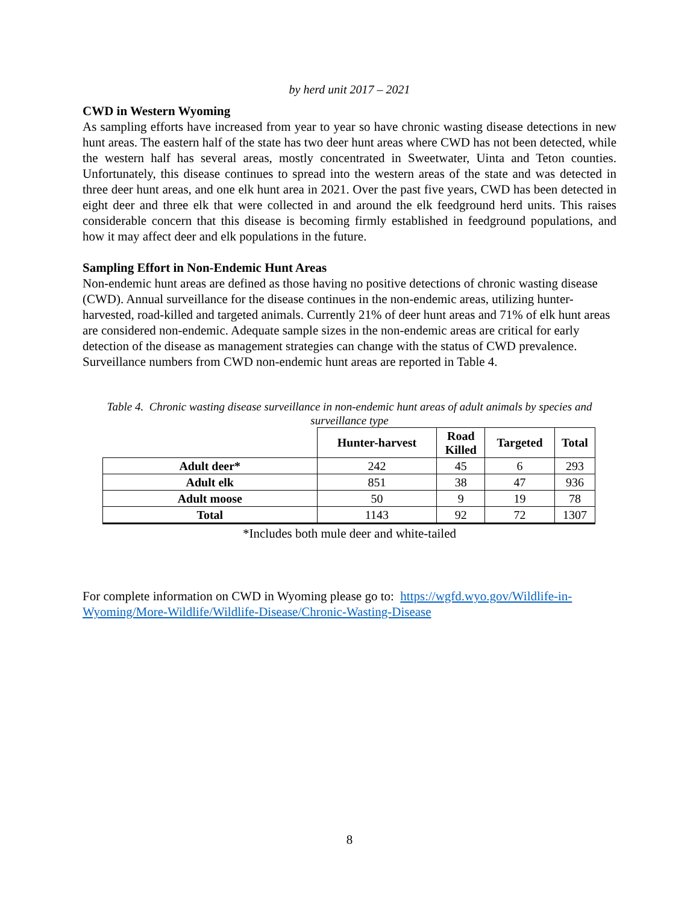by herd unit 2017 – 2021
CWD in Western Wyoming
As sampling efforts have increased from year to year so have chronic wasting disease detections in new hunt areas. The eastern half of the state has two deer hunt areas where CWD has not been detected, while the western half has several areas, mostly concentrated in Sweetwater, Uinta and Teton counties. Unfortunately, this disease continues to spread into the western areas of the state and was detected in three deer hunt areas, and one elk hunt area in 2021. Over the past five years, CWD has been detected in eight deer and three elk that were collected in and around the elk feedground herd units. This raises considerable concern that this disease is becoming firmly established in feedground populations, and how it may affect deer and elk populations in the future.
Sampling Effort in Non-Endemic Hunt Areas
Non-endemic hunt areas are defined as those having no positive detections of chronic wasting disease (CWD). Annual surveillance for the disease continues in the non-endemic areas, utilizing hunter-harvested, road-killed and targeted animals. Currently 21% of deer hunt areas and 71% of elk hunt areas are considered non-endemic. Adequate sample sizes in the non-endemic areas are critical for early detection of the disease as management strategies can change with the status of CWD prevalence. Surveillance numbers from CWD non-endemic hunt areas are reported in Table 4.
Table 4. Chronic wasting disease surveillance in non-endemic hunt areas of adult animals by species and surveillance type
| | Hunter-harvest | Road Killed | Targeted | Total |
| --- | --- | --- | --- | --- |
| Adult deer* | 242 | 45 | 6 | 293 |
| Adult elk | 851 | 38 | 47 | 936 |
| Adult moose | 50 | 9 | 19 | 78 |
| Total | 1143 | 92 | 72 | 1307 |
*Includes both mule deer and white-tailed
For complete information on CWD in Wyoming please go to: https://wgfd.wyo.gov/Wildlife-in-Wyoming/More-Wildlife/Wildlife-Disease/Chronic-Wasting-Disease
8